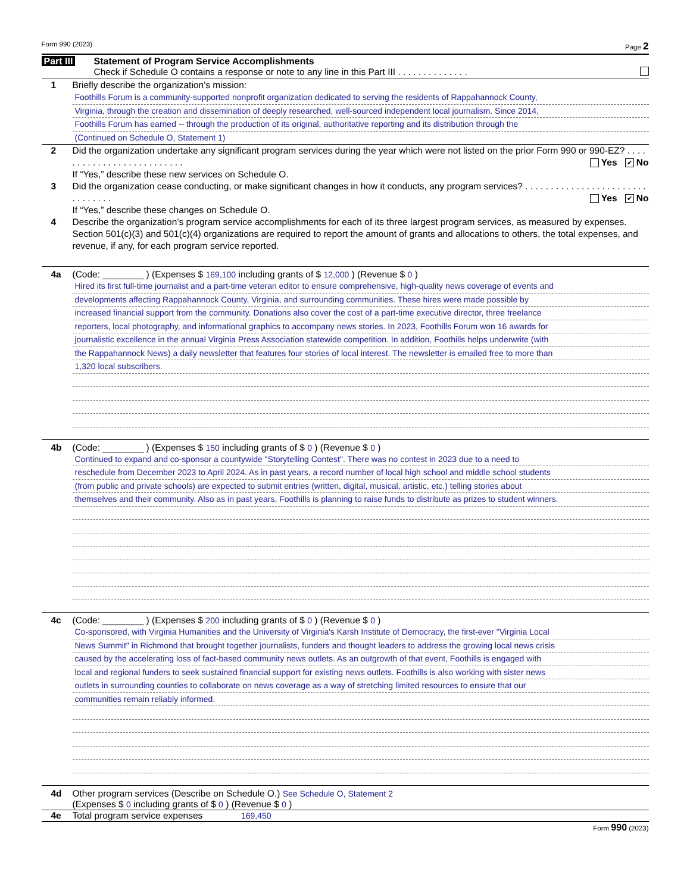Form 990 (2023) Page 2
Part III Statement of Program Service Accomplishments
Check if Schedule O contains a response or note to any line in this Part III . . . . . . . . . . . . . .
1 Briefly describe the organization’s mission:
Foothills Forum is a community-supported nonprofit organization dedicated to serving the residents of Rappahannock County,
Virginia, through the creation and dissemination of deeply researched, well-sourced independent local journalism. Since 2014,
Foothills Forum has earned -- through the production of its original, authoritative reporting and its distribution through the
(Continued on Schedule O, Statement 1)
2 Did the organization undertake any significant program services during the year which were not listed on the prior Form 990 or 990-EZ? . . . . . . . . . . . . . . . . . . . . . . . . . . Yes ✔ No
If “Yes,” describe these new services on Schedule O.
3 Did the organization cease conducting, or make significant changes in how it conducts, any program services? . . . . . . . . . . . . . . . . . . . . . . . . . . . . . . . . Yes ✔ No
If “Yes,” describe these changes on Schedule O.
4 Describe the organization’s program service accomplishments for each of its three largest program services, as measured by expenses. Section 501(c)(3) and 501(c)(4) organizations are required to report the amount of grants and allocations to others, the total expenses, and revenue, if any, for each program service reported.
4a (Code: ________ ) (Expenses $ 169,100 including grants of $ 12,000 ) (Revenue $ 0 )
Hired its first full-time journalist and a part-time veteran editor to ensure comprehensive, high-quality news coverage of events and
developments affecting Rappahannock County, Virginia, and surrounding communities. These hires were made possible by
increased financial support from the community. Donations also cover the cost of a part-time executive director, three freelance
reporters, local photography, and informational graphics to accompany news stories. In 2023, Foothills Forum won 16 awards for
journalistic excellence in the annual Virginia Press Association statewide competition. In addition, Foothills helps underwrite (with
the Rappahannock News) a daily newsletter that features four stories of local interest. The newsletter is emailed free to more than
1,320 local subscribers.
4b (Code: ________ ) (Expenses $ 150 including grants of $ 0 ) (Revenue $ 0 )
Continued to expand and co-sponsor a countywide "Storytelling Contest". There was no contest in 2023 due to a need to
reschedule from December 2023 to April 2024. As in past years, a record number of local high school and middle school students
(from public and private schools) are expected to submit entries (written, digital, musical, artistic, etc.) telling stories about
themselves and their community. Also as in past years, Foothills is planning to raise funds to distribute as prizes to student winners.
4c (Code: ________ ) (Expenses $ 200 including grants of $ 0 ) (Revenue $ 0 )
Co-sponsored, with Virginia Humanities and the University of Virginia's Karsh Institute of Democracy, the first-ever "Virginia Local
News Summit" in Richmond that brought together journalists, funders and thought leaders to address the growing local news crisis
caused by the accelerating loss of fact-based community news outlets. As an outgrowth of that event, Foothills is engaged with
local and regional funders to seek sustained financial support for existing news outlets. Foothills is also working with sister news
outlets in surrounding counties to collaborate on news coverage as a way of stretching limited resources to ensure that our
communities remain reliably informed.
4d Other program services (Describe on Schedule O.) See Schedule O, Statement 2
(Expenses $ 0 including grants of $ 0 ) (Revenue $ 0 )
4e Total program service expenses 169,450
Form 990 (2023)